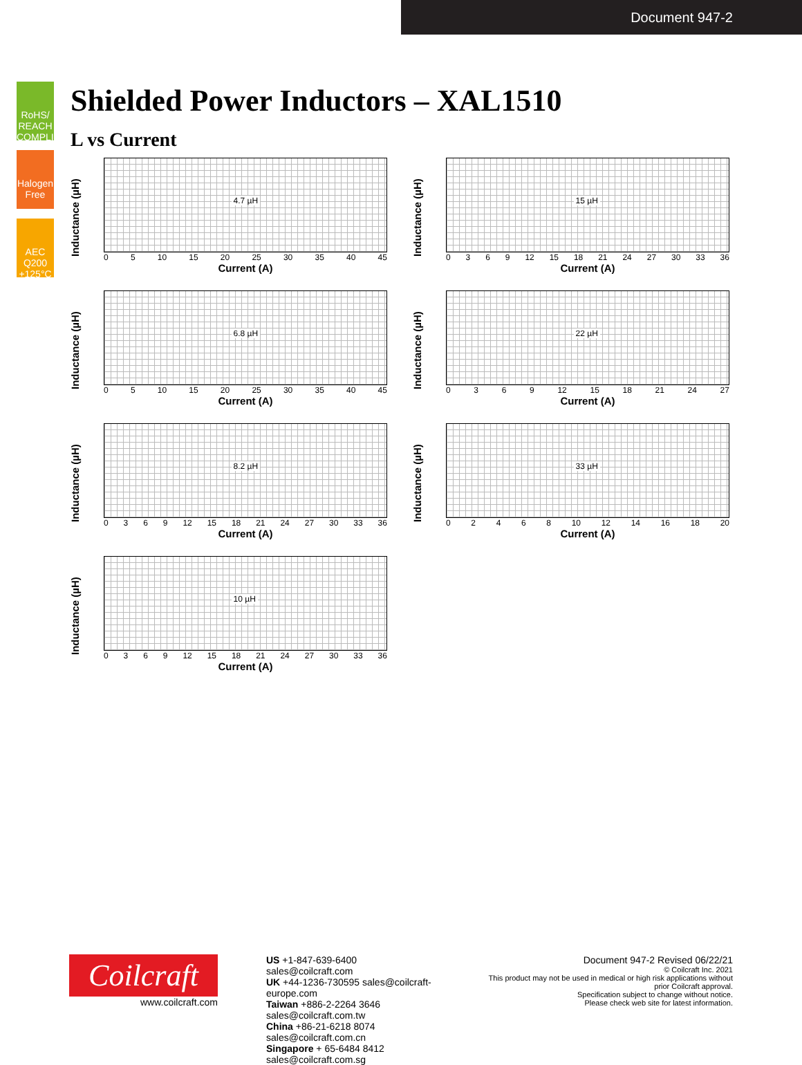Document 947-2
RoHS/ REACH COMPLIANT
Halogen Free
AEC Q200 +125°C
Shielded Power Inductors – XAL1510
L vs Current
Inductance (µH)
4.7 µH
05 10 15 20 25 30 35 40 45
Current (A)
Inductance (µH)
15 µH
0369 12 15 18 21 24 27 30 33 36
Current (A)
Inductance (µH)
6.8 µH
05 10 15 20 25 30 35 40 45
Current (A)
Inductance (µH)
22 µH
0369 12 15 18 21 24 27
Current (A)
Inductance (µH)
8.2 µH
0369 12 15 18 21 24 27 30 33 36
Current (A)
Inductance (µH)
33 µH
02468 10 12 14 16 18 20
Current (A)
Inductance (µH)
10 µH
0369 12 15 18 21 24 27 30 33 36
Current (A)
Coilcraft
www.coilcraft.com
US +1-847-639-6400 sales@coilcraft.com
UK +44-1236-730595 sales@coilcraft-europe.com
Taiwan +886-2-2264 3646 sales@coilcraft.com.tw
China +86-21-6218 8074 sales@coilcraft.com.cn
Singapore + 65-6484 8412 sales@coilcraft.com.sg
Document 947-2 Revised 06/22/21
© Coilcraft Inc. 2021
This product may not be used in medical or high risk applications without prior Coilcraft approval.
Specification subject to change without notice.
Please check web site for latest information.